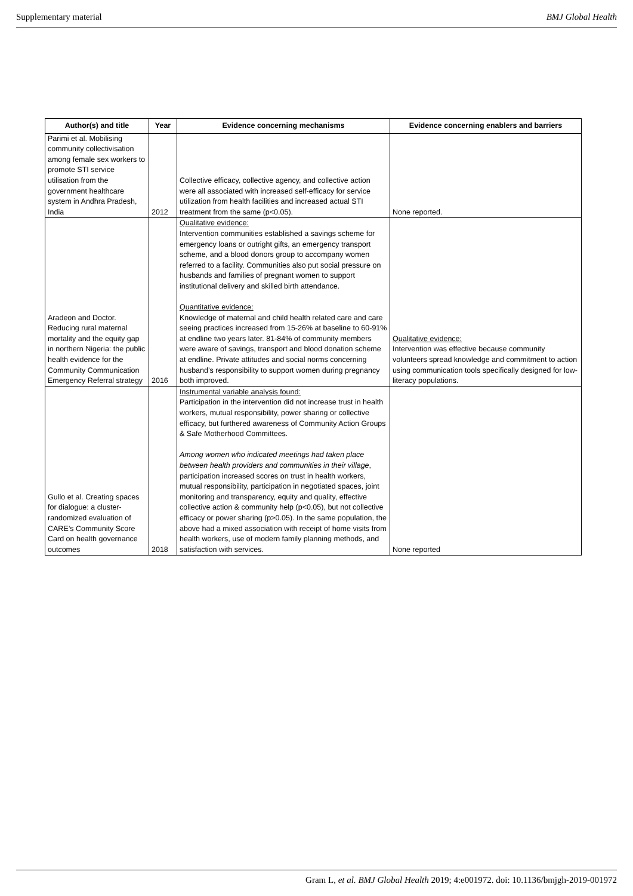Supplementary material BMJ Global Health
| Author(s) and title | Year | Evidence concerning mechanisms | Evidence concerning enablers and barriers |
| --- | --- | --- | --- |
| Parimi et al. Mobilising community collectivisation among female sex workers to promote STI service utilisation from the government healthcare system in Andhra Pradesh, India | 2012 | Collective efficacy, collective agency, and collective action were all associated with increased self-efficacy for service utilization from health facilities and increased actual STI treatment from the same (p<0.05). | None reported. |
| Aradeon and Doctor. Reducing rural maternal mortality and the equity gap in northern Nigeria: the public health evidence for the Community Communication Emergency Referral strategy | 2016 | Qualitative evidence: Intervention communities established a savings scheme for emergency loans or outright gifts, an emergency transport scheme, and a blood donors group to accompany women referred to a facility. Communities also put social pressure on husbands and families of pregnant women to support institutional delivery and skilled birth attendance. Quantitative evidence: Knowledge of maternal and child health related care and care seeing practices increased from 15-26% at baseline to 60-91% at endline two years later. 81-84% of community members were aware of savings, transport and blood donation scheme at endline. Private attitudes and social norms concerning husband’s responsibility to support women during pregnancy both improved. | Qualitative evidence: Intervention was effective because community volunteers spread knowledge and commitment to action using communication tools specifically designed for low-literacy populations. |
| Gullo et al. Creating spaces for dialogue: a cluster-randomized evaluation of CARE’s Community Score Card on health governance outcomes | 2018 | Instrumental variable analysis found: Participation in the intervention did not increase trust in health workers, mutual responsibility, power sharing or collective efficacy, but furthered awareness of Community Action Groups & Safe Motherhood Committees. Among women who indicated meetings had taken place between health providers and communities in their village , participation increased scores on trust in health workers, mutual responsibility, participation in negotiated spaces, joint monitoring and transparency, equity and quality, effective collective action & community help (p<0.05), but not collective efficacy or power sharing (p>0.05). In the same population, the above had a mixed association with receipt of home visits from health workers, use of modern family planning methods, and satisfaction with services. | None reported |
Gram L, et al. BMJ Global Health 2019; 4:e001972. doi: 10.1136/bmjgh-2019-001972